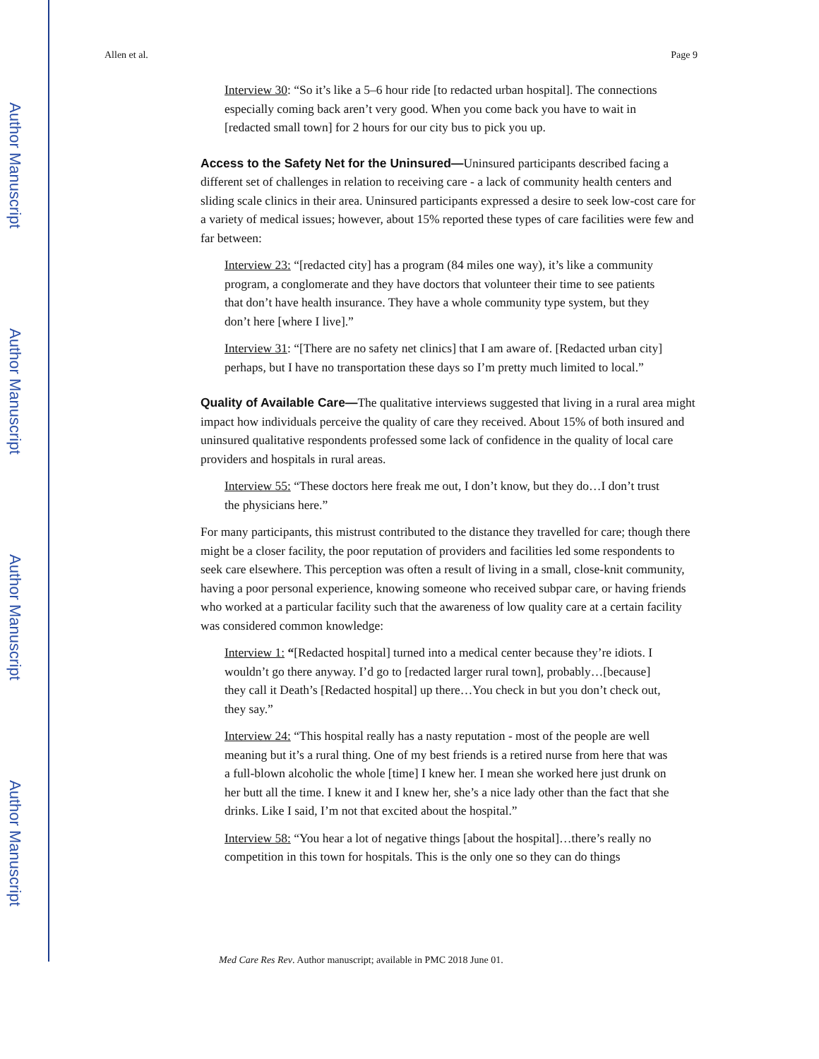Author Manuscript
Author Manuscript
Author Manuscript
Author Manuscript
Allen et al. Page 9
Interview 30: “So it’s like a 5–6 hour ride [to redacted urban hospital]. The connections especially coming back aren’t very good. When you come back you have to wait in [redacted small town] for 2 hours for our city bus to pick you up.
Access to the Safety Net for the Uninsured—Uninsured participants described facing a different set of challenges in relation to receiving care - a lack of community health centers and sliding scale clinics in their area. Uninsured participants expressed a desire to seek low-cost care for a variety of medical issues; however, about 15% reported these types of care facilities were few and far between:
Interview 23: “[redacted city] has a program (84 miles one way), it’s like a community program, a conglomerate and they have doctors that volunteer their time to see patients that don’t have health insurance. They have a whole community type system, but they don’t here [where I live].”
Interview 31: “[There are no safety net clinics] that I am aware of. [Redacted urban city] perhaps, but I have no transportation these days so I’m pretty much limited to local.”
Quality of Available Care—The qualitative interviews suggested that living in a rural area might impact how individuals perceive the quality of care they received. About 15% of both insured and uninsured qualitative respondents professed some lack of confidence in the quality of local care providers and hospitals in rural areas.
Interview 55: “These doctors here freak me out, I don’t know, but they do…I don’t trust the physicians here.”
For many participants, this mistrust contributed to the distance they travelled for care; though there might be a closer facility, the poor reputation of providers and facilities led some respondents to seek care elsewhere. This perception was often a result of living in a small, close-knit community, having a poor personal experience, knowing someone who received subpar care, or having friends who worked at a particular facility such that the awareness of low quality care at a certain facility was considered common knowledge:
Interview 1: “[Redacted hospital] turned into a medical center because they’re idiots. I wouldn’t go there anyway. I’d go to [redacted larger rural town], probably…[because] they call it Death’s [Redacted hospital] up there…You check in but you don’t check out, they say.”
Interview 24: “This hospital really has a nasty reputation - most of the people are well meaning but it’s a rural thing. One of my best friends is a retired nurse from here that was a full-blown alcoholic the whole [time] I knew her. I mean she worked here just drunk on her butt all the time. I knew it and I knew her, she’s a nice lady other than the fact that she drinks. Like I said, I’m not that excited about the hospital.”
Interview 58: “You hear a lot of negative things [about the hospital]…there’s really no competition in this town for hospitals. This is the only one so they can do things
Med Care Res Rev. Author manuscript; available in PMC 2018 June 01.